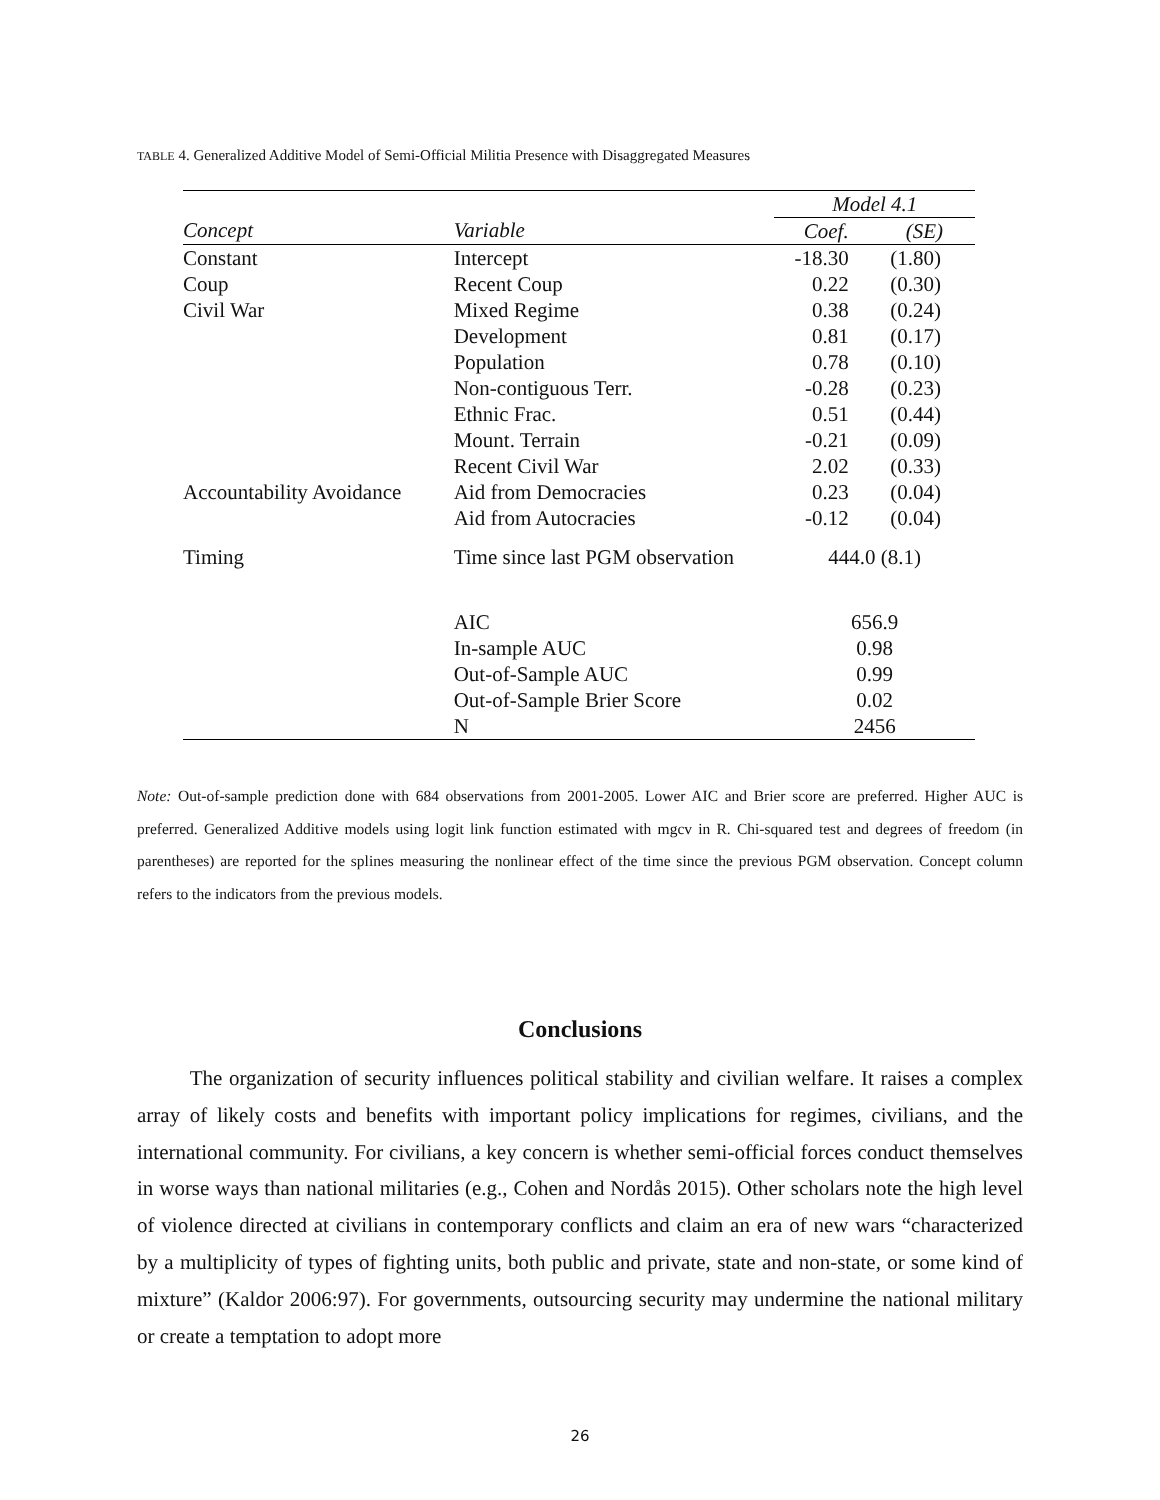TABLE 4. Generalized Additive Model of Semi-Official Militia Presence with Disaggregated Measures
| | | Model 4.1 | |
| Concept | Variable | Coef. | (SE) |
| Constant | Intercept | -18.30 | (1.80) |
| Coup | Recent Coup | 0.22 | (0.30) |
| Civil War | Mixed Regime | 0.38 | (0.24) |
| | Development | 0.81 | (0.17) |
| | Population | 0.78 | (0.10) |
| | Non-contiguous Terr. | -0.28 | (0.23) |
| | Ethnic Frac. | 0.51 | (0.44) |
| | Mount. Terrain | -0.21 | (0.09) |
| | Recent Civil War | 2.02 | (0.33) |
| Accountability Avoidance | Aid from Democracies | 0.23 | (0.04) |
| | Aid from Autocracies | -0.12 | (0.04) |
| Timing | Time since last PGM observation | 444.0 (8.1) | |
| | AIC | 656.9 | |
| | In-sample AUC | 0.98 | |
| | Out-of-Sample AUC | 0.99 | |
| | Out-of-Sample Brier Score | 0.02 | |
| | N | 2456 | |
Note: Out-of-sample prediction done with 684 observations from 2001-2005. Lower AIC and Brier score are preferred. Higher AUC is preferred. Generalized Additive models using logit link function estimated with mgcv in R. Chi-squared test and degrees of freedom (in parentheses) are reported for the splines measuring the nonlinear effect of the time since the previous PGM observation. Concept column refers to the indicators from the previous models.
Conclusions
The organization of security influences political stability and civilian welfare. It raises a complex array of likely costs and benefits with important policy implications for regimes, civilians, and the international community. For civilians, a key concern is whether semi-official forces conduct themselves in worse ways than national militaries (e.g., Cohen and Nordås 2015). Other scholars note the high level of violence directed at civilians in contemporary conflicts and claim an era of new wars “characterized by a multiplicity of types of fighting units, both public and private, state and non-state, or some kind of mixture” (Kaldor 2006:97). For governments, outsourcing security may undermine the national military or create a temptation to adopt more
26